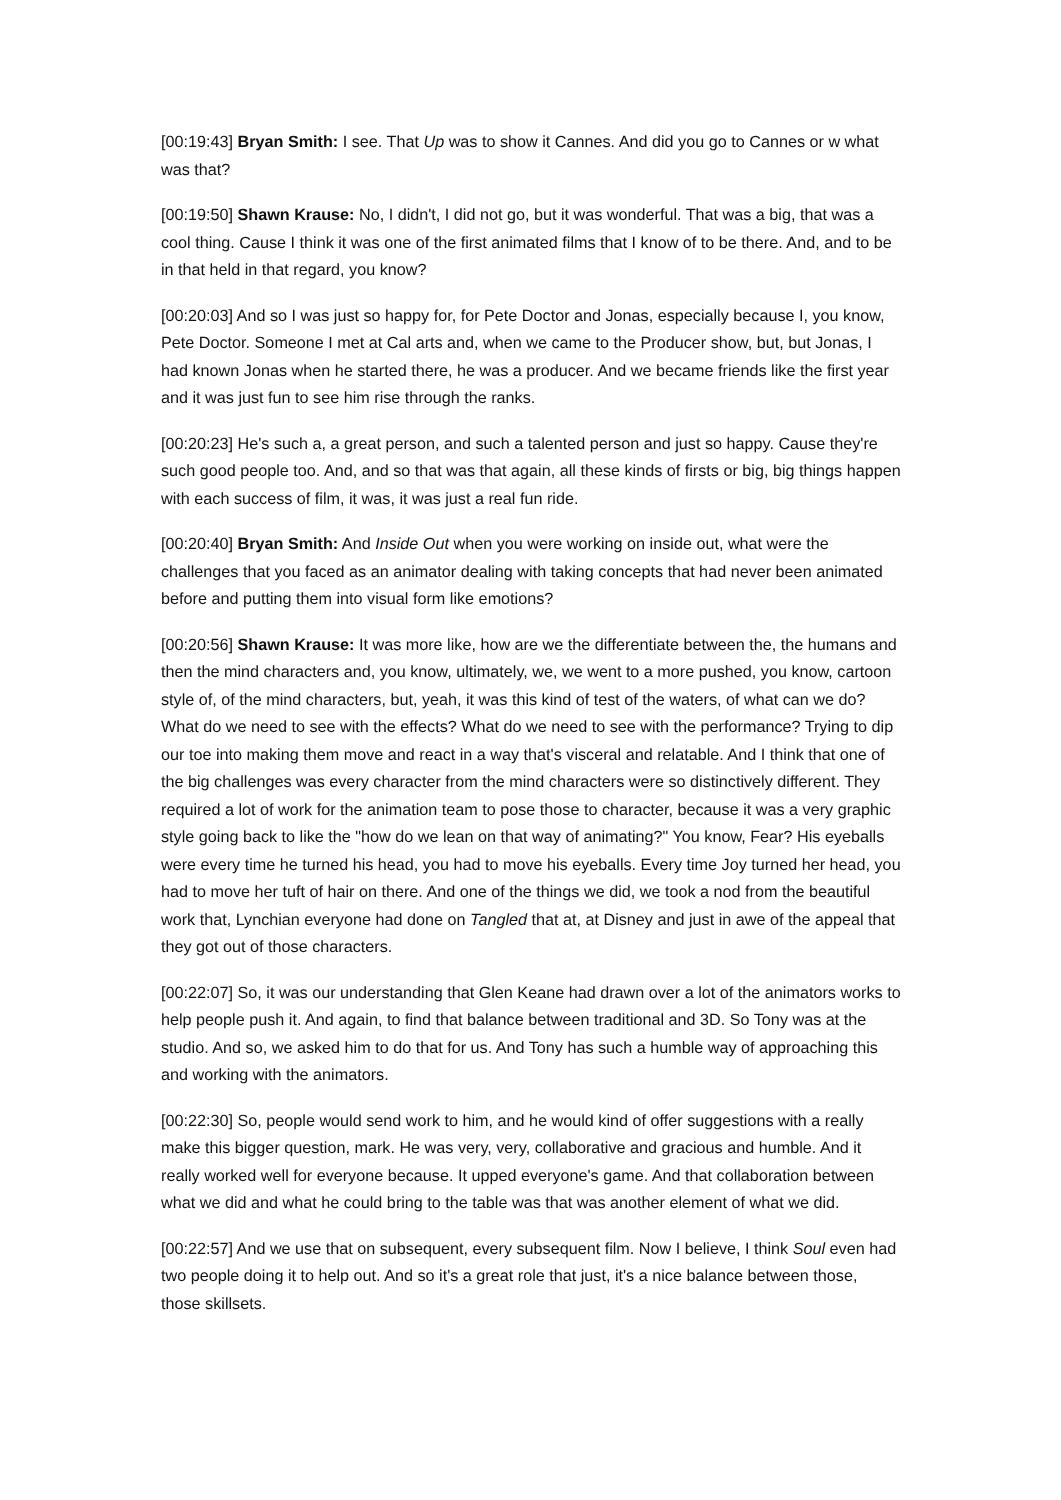[00:19:43] Bryan Smith: I see. That Up was to show it Cannes. And did you go to Cannes or w what was that?
[00:19:50] Shawn Krause: No, I didn't, I did not go, but it was wonderful. That was a big, that was a cool thing. Cause I think it was one of the first animated films that I know of to be there. And, and to be in that held in that regard, you know?
[00:20:03] And so I was just so happy for, for Pete Doctor and Jonas, especially because I, you know, Pete Doctor. Someone I met at Cal arts and, when we came to the Producer show, but, but Jonas, I had known Jonas when he started there, he was a producer. And we became friends like the first year and it was just fun to see him rise through the ranks.
[00:20:23] He's such a, a great person, and such a talented person and just so happy. Cause they're such good people too. And, and so that was that again, all these kinds of firsts or big, big things happen with each success of film, it was, it was just a real fun ride.
[00:20:40] Bryan Smith: And Inside Out when you were working on inside out, what were the challenges that you faced as an animator dealing with taking concepts that had never been animated before and putting them into visual form like emotions?
[00:20:56] Shawn Krause: It was more like, how are we the differentiate between the, the humans and then the mind characters and, you know, ultimately, we, we went to a more pushed, you know, cartoon style of, of the mind characters, but, yeah, it was this kind of test of the waters, of what can we do? What do we need to see with the effects? What do we need to see with the performance? Trying to dip our toe into making them move and react in a way that's visceral and relatable. And I think that one of the big challenges was every character from the mind characters were so distinctively different. They required a lot of work for the animation team to pose those to character, because it was a very graphic style going back to like the "how do we lean on that way of animating?" You know, Fear? His eyeballs were every time he turned his head, you had to move his eyeballs. Every time Joy turned her head, you had to move her tuft of hair on there. And one of the things we did, we took a nod from the beautiful work that, Lynchian everyone had done on Tangled that at, at Disney and just in awe of the appeal that they got out of those characters.
[00:22:07] So, it was our understanding that Glen Keane had drawn over a lot of the animators works to help people push it. And again, to find that balance between traditional and 3D. So Tony was at the studio. And so, we asked him to do that for us. And Tony has such a humble way of approaching this and working with the animators.
[00:22:30] So, people would send work to him, and he would kind of offer suggestions with a really make this bigger question, mark. He was very, very, collaborative and gracious and humble. And it really worked well for everyone because. It upped everyone's game. And that collaboration between what we did and what he could bring to the table was that was another element of what we did.
[00:22:57] And we use that on subsequent, every subsequent film. Now I believe, I think Soul even had two people doing it to help out. And so it's a great role that just, it's a nice balance between those, those skillsets.